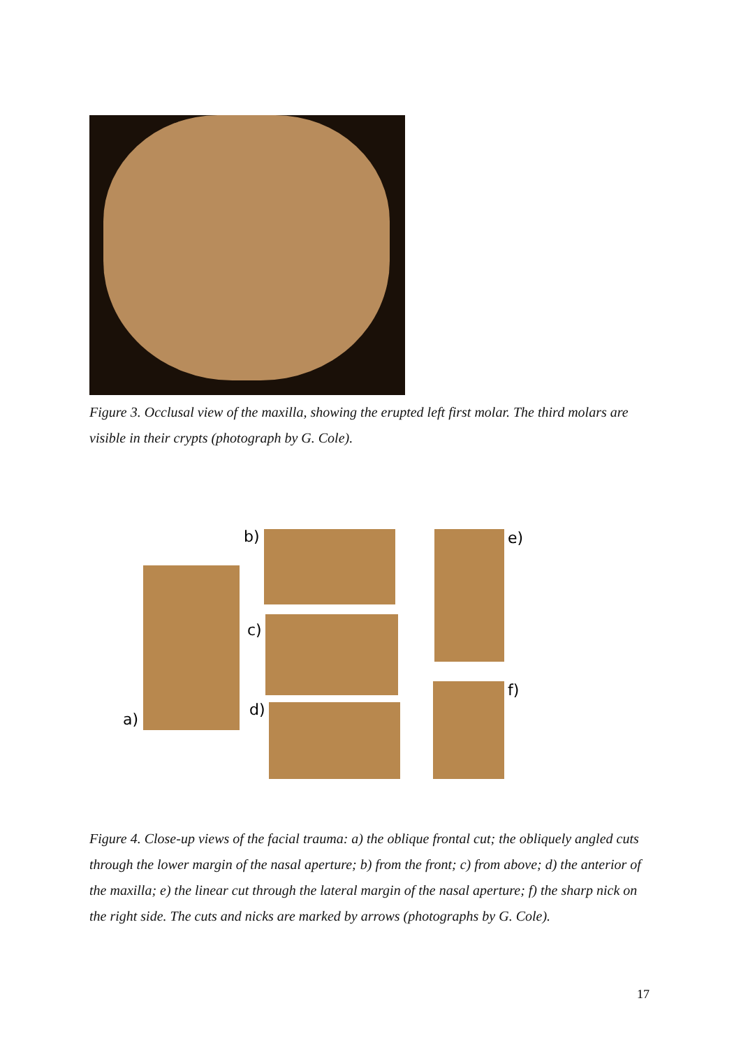Figure 3. Occlusal view of the maxilla, showing the erupted left first molar. The third molars are visible in their crypts (photograph by G. Cole).
a)
b)
c)
d)
e)
f)
Figure 4. Close-up views of the facial trauma: a) the oblique frontal cut; the obliquely angled cuts through the lower margin of the nasal aperture; b) from the front; c) from above; d) the anterior of the maxilla; e) the linear cut through the lateral margin of the nasal aperture; f) the sharp nick on the right side. The cuts and nicks are marked by arrows (photographs by G. Cole).
17